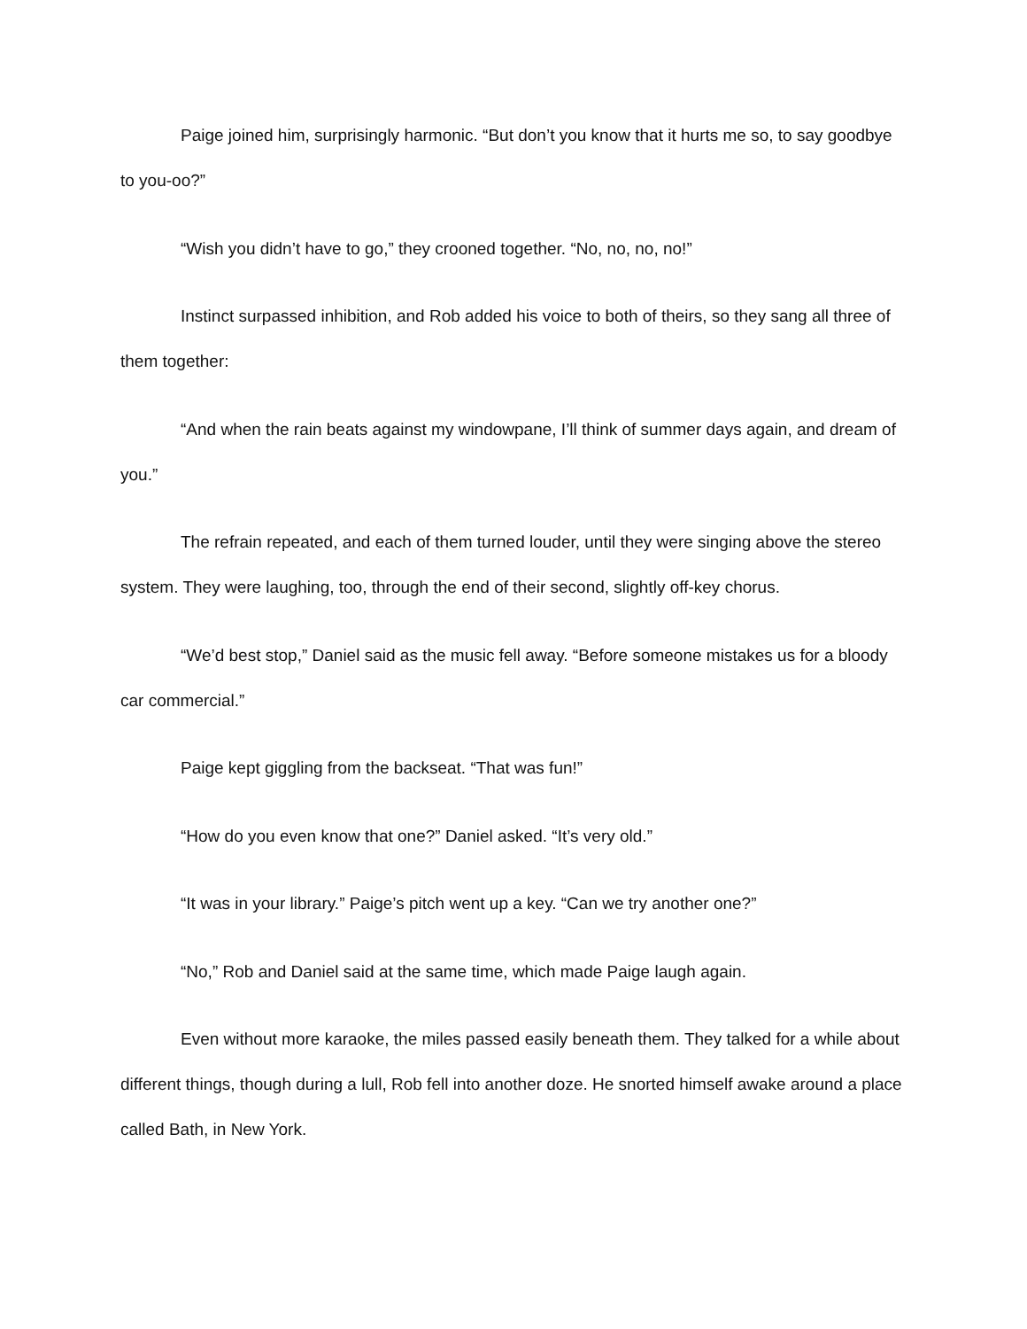Paige joined him, surprisingly harmonic. “But don’t you know that it hurts me so, to say goodbye to you-oo?”
“Wish you didn’t have to go,” they crooned together. “No, no, no, no!”
Instinct surpassed inhibition, and Rob added his voice to both of theirs, so they sang all three of them together:
“And when the rain beats against my windowpane, I’ll think of summer days again, and dream of you.”
The refrain repeated, and each of them turned louder, until they were singing above the stereo system. They were laughing, too, through the end of their second, slightly off-key chorus.
“We’d best stop,” Daniel said as the music fell away. “Before someone mistakes us for a bloody car commercial.”
Paige kept giggling from the backseat. “That was fun!”
“How do you even know that one?” Daniel asked. “It’s very old.”
“It was in your library.” Paige’s pitch went up a key. “Can we try another one?”
“No,” Rob and Daniel said at the same time, which made Paige laugh again.
Even without more karaoke, the miles passed easily beneath them. They talked for a while about different things, though during a lull, Rob fell into another doze. He snorted himself awake around a place called Bath, in New York.